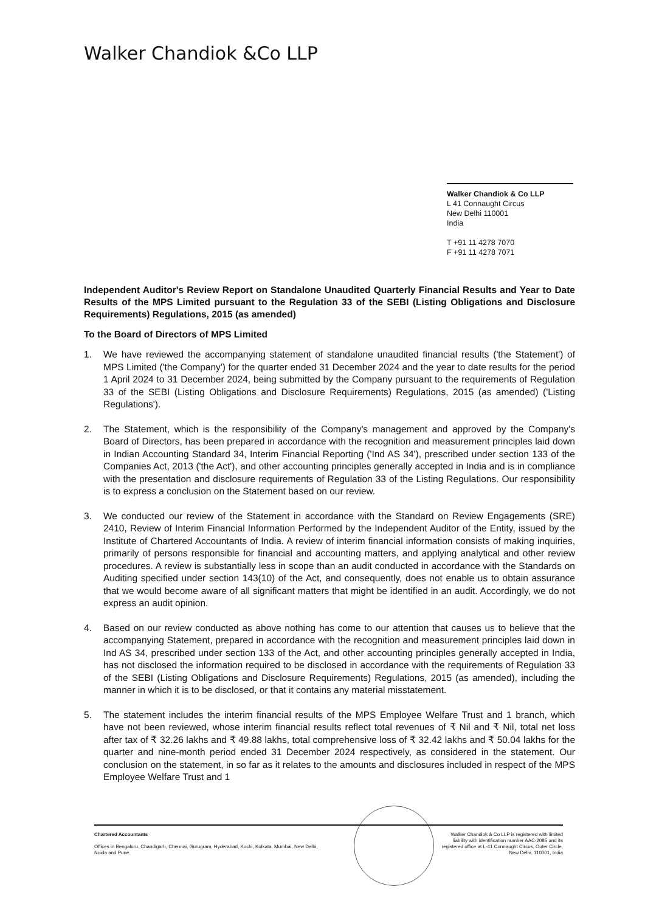Walker Chandiok &Co LLP
Walker Chandiok & Co LLP
L 41 Connaught Circus
New Delhi 110001
India
T +91 11 4278 7070
F +91 11 4278 7071
Independent Auditor's Review Report on Standalone Unaudited Quarterly Financial Results and Year to Date Results of the MPS Limited pursuant to the Regulation 33 of the SEBI (Listing Obligations and Disclosure Requirements) Regulations, 2015 (as amended)
To the Board of Directors of MPS Limited
1. We have reviewed the accompanying statement of standalone unaudited financial results ('the Statement') of MPS Limited ('the Company') for the quarter ended 31 December 2024 and the year to date results for the period 1 April 2024 to 31 December 2024, being submitted by the Company pursuant to the requirements of Regulation 33 of the SEBI (Listing Obligations and Disclosure Requirements) Regulations, 2015 (as amended) ('Listing Regulations').
2. The Statement, which is the responsibility of the Company's management and approved by the Company's Board of Directors, has been prepared in accordance with the recognition and measurement principles laid down in Indian Accounting Standard 34, Interim Financial Reporting ('Ind AS 34'), prescribed under section 133 of the Companies Act, 2013 ('the Act'), and other accounting principles generally accepted in India and is in compliance with the presentation and disclosure requirements of Regulation 33 of the Listing Regulations. Our responsibility is to express a conclusion on the Statement based on our review.
3. We conducted our review of the Statement in accordance with the Standard on Review Engagements (SRE) 2410, Review of Interim Financial Information Performed by the Independent Auditor of the Entity, issued by the Institute of Chartered Accountants of India. A review of interim financial information consists of making inquiries, primarily of persons responsible for financial and accounting matters, and applying analytical and other review procedures. A review is substantially less in scope than an audit conducted in accordance with the Standards on Auditing specified under section 143(10) of the Act, and consequently, does not enable us to obtain assurance that we would become aware of all significant matters that might be identified in an audit. Accordingly, we do not express an audit opinion.
4. Based on our review conducted as above nothing has come to our attention that causes us to believe that the accompanying Statement, prepared in accordance with the recognition and measurement principles laid down in Ind AS 34, prescribed under section 133 of the Act, and other accounting principles generally accepted in India, has not disclosed the information required to be disclosed in accordance with the requirements of Regulation 33 of the SEBI (Listing Obligations and Disclosure Requirements) Regulations, 2015 (as amended), including the manner in which it is to be disclosed, or that it contains any material misstatement.
5. The statement includes the interim financial results of the MPS Employee Welfare Trust and 1 branch, which have not been reviewed, whose interim financial results reflect total revenues of ₹ Nil and ₹ Nil, total net loss after tax of ₹ 32.26 lakhs and ₹ 49.88 lakhs, total comprehensive loss of ₹ 32.42 lakhs and ₹ 50.04 lakhs for the quarter and nine-month period ended 31 December 2024 respectively, as considered in the statement. Our conclusion on the statement, in so far as it relates to the amounts and disclosures included in respect of the MPS Employee Welfare Trust and 1
Chartered Accountants
Offices in Bengaluru, Chandigarh, Chennai, Gurugram, Hyderabad, Kochi, Kolkata, Mumbai, New Delhi,
Noida and Pune
Walker Chandiok & Co LLP is registered with limited liability with identification number AAC-2085 and its registered office at L-41 Connaught Circus, Outer Circle, New Delhi, 110001, India